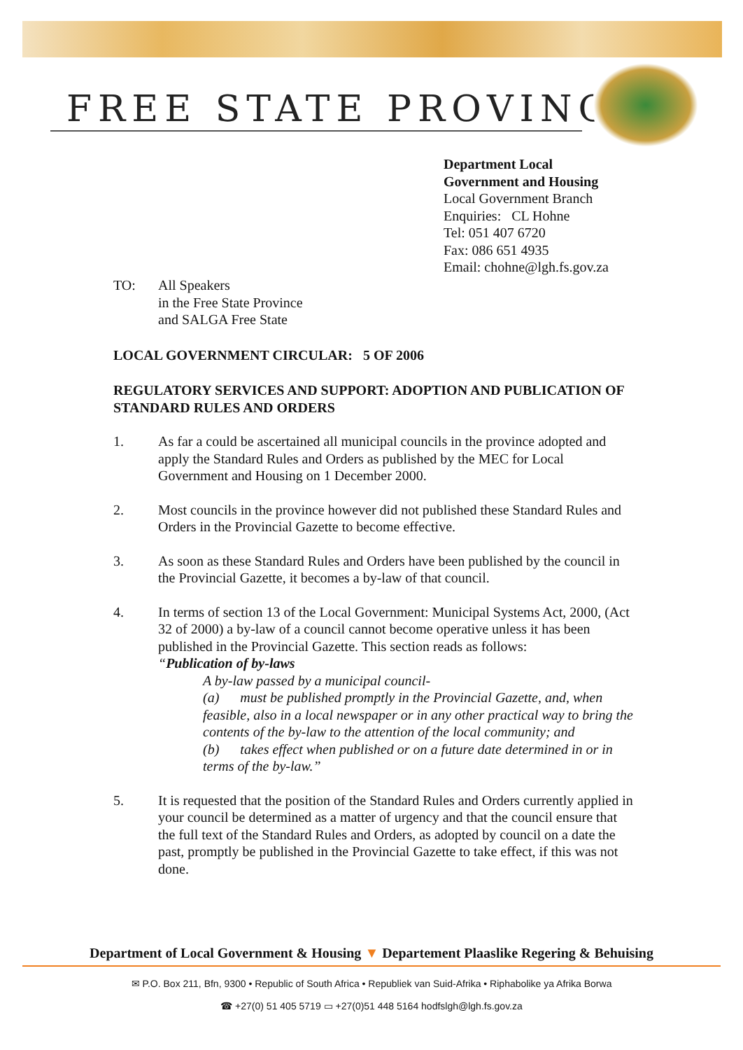FREE STATE PROVINCE
Department Local
Government and Housing
Local Government Branch
Enquiries: CL Hohne
Tel: 051 407 6720
Fax: 086 651 4935
Email: chohne@lgh.fs.gov.za
TO: All Speakers
in the Free State Province
and SALGA Free State
LOCAL GOVERNMENT CIRCULAR: 5 OF 2006
REGULATORY SERVICES AND SUPPORT: ADOPTION AND PUBLICATION OF STANDARD RULES AND ORDERS
1. As far a could be ascertained all municipal councils in the province adopted and apply the Standard Rules and Orders as published by the MEC for Local Government and Housing on 1 December 2000.
2. Most councils in the province however did not published these Standard Rules and Orders in the Provincial Gazette to become effective.
3. As soon as these Standard Rules and Orders have been published by the council in the Provincial Gazette, it becomes a by-law of that council.
4. In terms of section 13 of the Local Government: Municipal Systems Act, 2000, (Act 32 of 2000) a by-law of a council cannot become operative unless it has been published in the Provincial Gazette. This section reads as follows:
“Publication of by-laws
A by-law passed by a municipal council-
(a) must be published promptly in the Provincial Gazette, and, when feasible, also in a local newspaper or in any other practical way to bring the contents of the by-law to the attention of the local community; and
(b) takes effect when published or on a future date determined in or in terms of the by-law.”
5. It is requested that the position of the Standard Rules and Orders currently applied in your council be determined as a matter of urgency and that the council ensure that the full text of the Standard Rules and Orders, as adopted by council on a date the past, promptly be published in the Provincial Gazette to take effect, if this was not done.
Department of Local Government & Housing ▼ Departement Plaaslike Regering & Behuising
✉ P.O. Box 211, Bfn, 9300 • Republic of South Africa • Republiek van Suid-Afrika • Riphabolike ya Afrika Borwa
☎ +27(0) 51 405 5719 ▭ +27(0)51 448 5164 hodfslgh@lgh.fs.gov.za